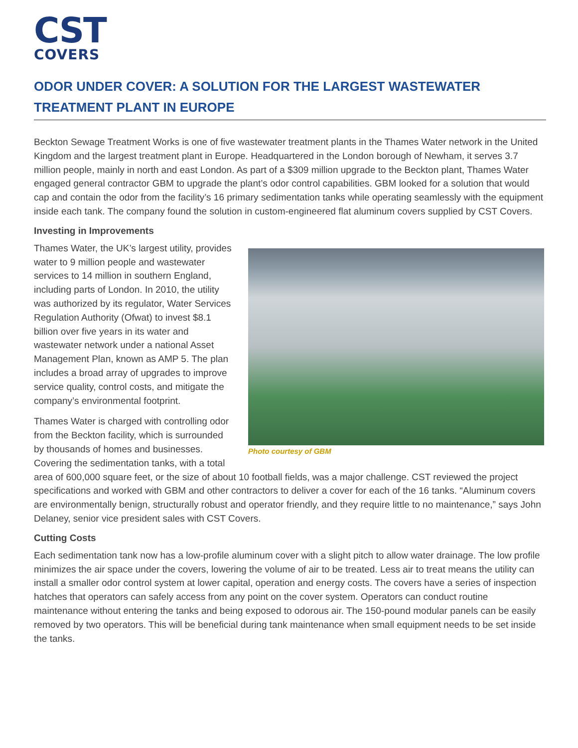CST
COVERS
ODOR UNDER COVER: A SOLUTION FOR THE LARGEST WASTEWATER TREATMENT PLANT IN EUROPE
Beckton Sewage Treatment Works is one of five wastewater treatment plants in the Thames Water network in the United Kingdom and the largest treatment plant in Europe. Headquartered in the London borough of Newham, it serves 3.7 million people, mainly in north and east London. As part of a $309 million upgrade to the Beckton plant, Thames Water engaged general contractor GBM to upgrade the plant’s odor control capabilities. GBM looked for a solution that would cap and contain the odor from the facility’s 16 primary sedimentation tanks while operating seamlessly with the equipment inside each tank. The company found the solution in custom-engineered flat aluminum covers supplied by CST Covers.
Investing in Improvements
Photo courtesy of GBM
Thames Water, the UK’s largest utility, provides water to 9 million people and wastewater services to 14 million in southern England, including parts of London. In 2010, the utility was authorized by its regulator, Water Services Regulation Authority (Ofwat) to invest $8.1 billion over five years in its water and wastewater network under a national Asset Management Plan, known as AMP 5. The plan includes a broad array of upgrades to improve service quality, control costs, and mitigate the company’s environmental footprint.
Thames Water is charged with controlling odor from the Beckton facility, which is surrounded by thousands of homes and businesses. Covering the sedimentation tanks, with a total area of 600,000 square feet, or the size of about 10 football fields, was a major challenge. CST reviewed the project specifications and worked with GBM and other contractors to deliver a cover for each of the 16 tanks. “Aluminum covers are environmentally benign, structurally robust and operator friendly, and they require little to no maintenance,” says John Delaney, senior vice president sales with CST Covers.
Cutting Costs
Each sedimentation tank now has a low-profile aluminum cover with a slight pitch to allow water drainage. The low profile minimizes the air space under the covers, lowering the volume of air to be treated. Less air to treat means the utility can install a smaller odor control system at lower capital, operation and energy costs. The covers have a series of inspection hatches that operators can safely access from any point on the cover system. Operators can conduct routine maintenance without entering the tanks and being exposed to odorous air. The 150-pound modular panels can be easily removed by two operators. This will be beneficial during tank maintenance when small equipment needs to be set inside the tanks.